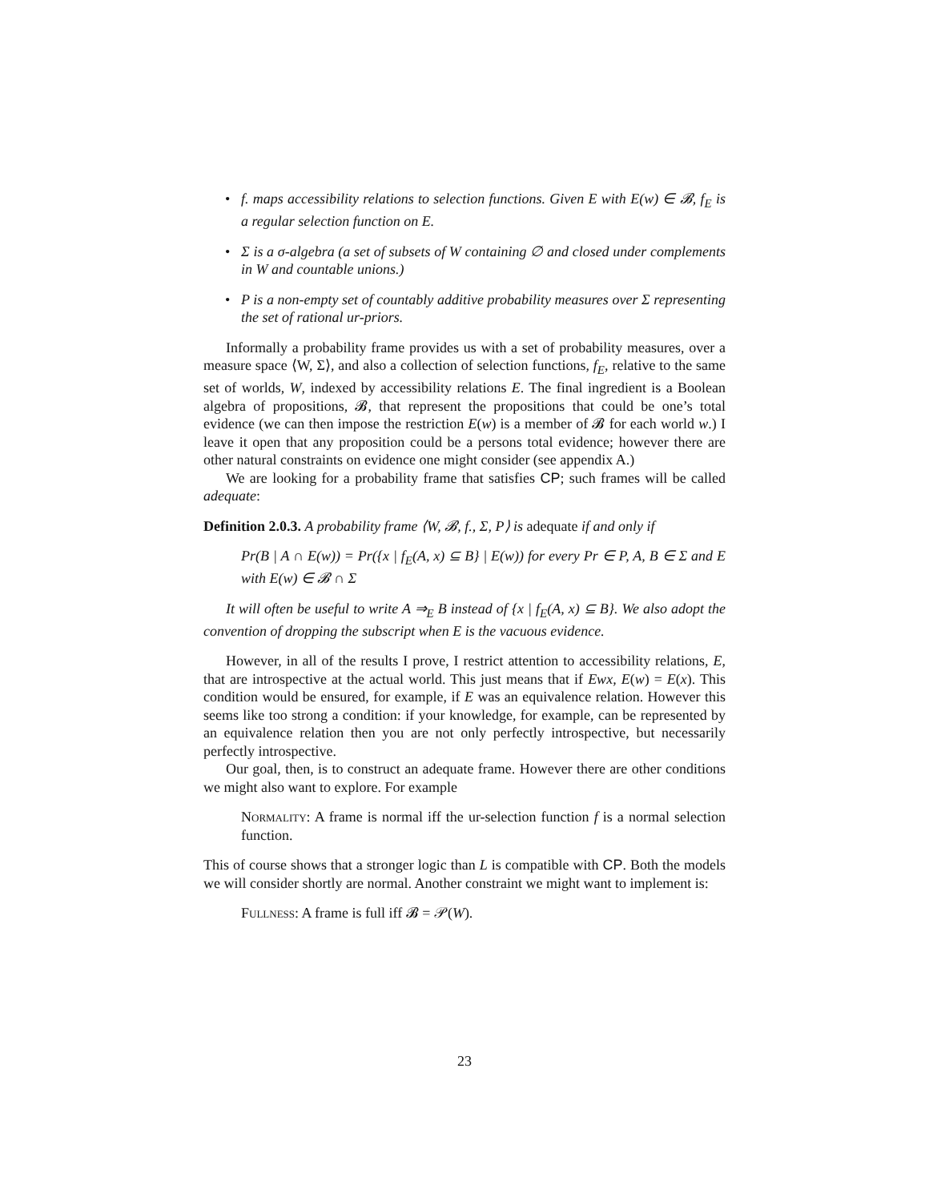• f. maps accessibility relations to selection functions. Given E with E(w) ∈ 𝓑, f<sub>E</sub> is a regular selection function on E.
• Σ is a σ-algebra (a set of subsets of W containing ∅ and closed under complements in W and countable unions.)
• P is a non-empty set of countably additive probability measures over Σ representing the set of rational ur-priors.
Informally a probability frame provides us with a set of probability measures, over a measure space ⟨W, Σ⟩, and also a collection of selection functions, f<sub>E</sub>, relative to the same set of worlds, W, indexed by accessibility relations E. The final ingredient is a Boolean algebra of propositions, 𝓑, that represent the propositions that could be one’s total evidence (we can then impose the restriction E(w) is a member of 𝓑 for each world w.) I leave it open that any proposition could be a persons total evidence; however there are other natural constraints on evidence one might consider (see appendix A.)
We are looking for a probability frame that satisfies CP; such frames will be called adequate:
Definition 2.0.3. A probability frame ⟨W, 𝓑, f., Σ, P⟩ is adequate if and only if
Pr(B | A ∩ E(w)) = Pr({x | f<sub>E</sub>(A, x) ⊆ B} | E(w)) for every Pr ∈ P, A, B ∈ Σ and E with E(w) ∈ 𝓑 ∩ Σ
It will often be useful to write A ⇒<sub>E</sub> B instead of {x | f<sub>E</sub>(A, x) ⊆ B}. We also adopt the convention of dropping the subscript when E is the vacuous evidence.
However, in all of the results I prove, I restrict attention to accessibility relations, E, that are introspective at the actual world. This just means that if Ewx, E(w) = E(x). This condition would be ensured, for example, if E was an equivalence relation. However this seems like too strong a condition: if your knowledge, for example, can be represented by an equivalence relation then you are not only perfectly introspective, but necessarily perfectly introspective.
Our goal, then, is to construct an adequate frame. However there are other conditions we might also want to explore. For example
Normality: A frame is normal iff the ur-selection function f is a normal selection function.
This of course shows that a stronger logic than L is compatible with CP. Both the models we will consider shortly are normal. Another constraint we might want to implement is:
Fullness: A frame is full iff 𝓑 = 𝒫(W).
23